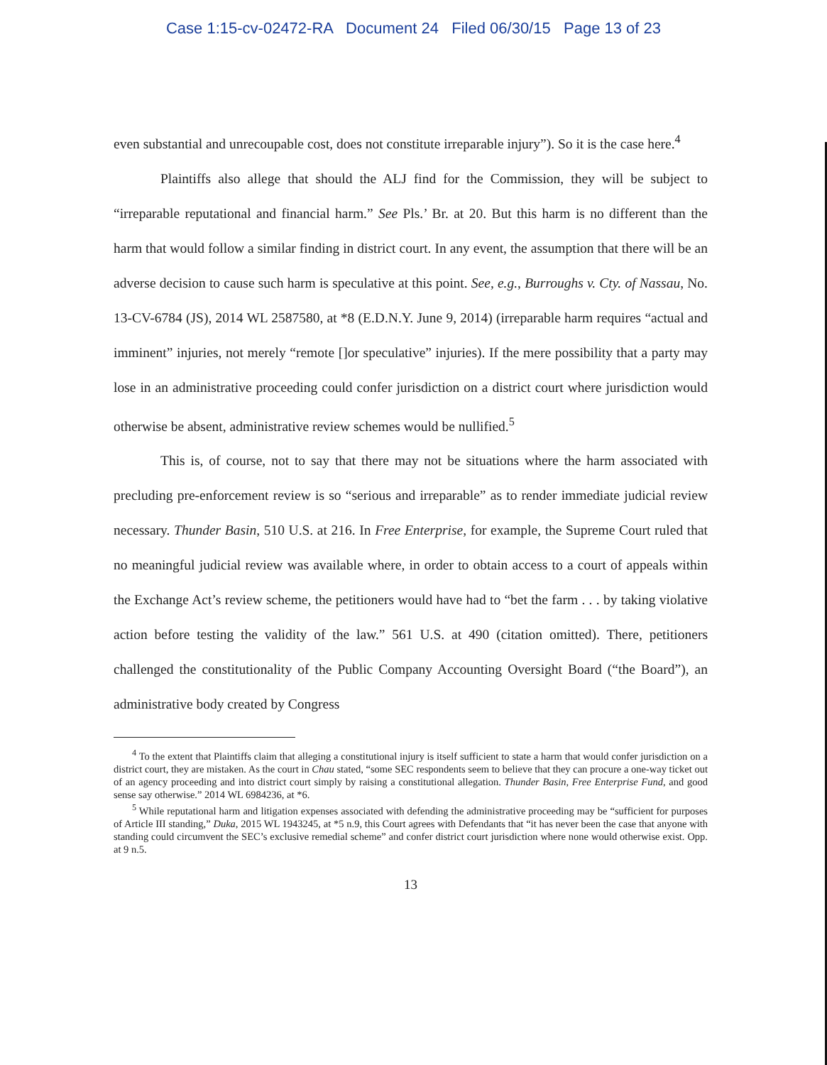Case 1:15-cv-02472-RA Document 24 Filed 06/30/15 Page 13 of 23
even substantial and unrecoupable cost, does not constitute irreparable injury”). So it is the case here.<sup>4</sup>
Plaintiffs also allege that should the ALJ find for the Commission, they will be subject to “irreparable reputational and financial harm.” See Pls.’ Br. at 20. But this harm is no different than the harm that would follow a similar finding in district court. In any event, the assumption that there will be an adverse decision to cause such harm is speculative at this point. See, e.g., Burroughs v. Cty. of Nassau, No. 13-CV-6784 (JS), 2014 WL 2587580, at *8 (E.D.N.Y. June 9, 2014) (irreparable harm requires “actual and imminent” injuries, not merely “remote []or speculative” injuries). If the mere possibility that a party may lose in an administrative proceeding could confer jurisdiction on a district court where jurisdiction would otherwise be absent, administrative review schemes would be nullified.<sup>5</sup>
This is, of course, not to say that there may not be situations where the harm associated with precluding pre-enforcement review is so “serious and irreparable” as to render immediate judicial review necessary. Thunder Basin, 510 U.S. at 216. In Free Enterprise, for example, the Supreme Court ruled that no meaningful judicial review was available where, in order to obtain access to a court of appeals within the Exchange Act’s review scheme, the petitioners would have had to “bet the farm . . . by taking violative action before testing the validity of the law.” 561 U.S. at 490 (citation omitted). There, petitioners challenged the constitutionality of the Public Company Accounting Oversight Board (“the Board”), an administrative body created by Congress
<sup>4</sup> To the extent that Plaintiffs claim that alleging a constitutional injury is itself sufficient to state a harm that would confer jurisdiction on a district court, they are mistaken. As the court in Chau stated, “some SEC respondents seem to believe that they can procure a one-way ticket out of an agency proceeding and into district court simply by raising a constitutional allegation. Thunder Basin, Free Enterprise Fund, and good sense say otherwise.” 2014 WL 6984236, at *6.
<sup>5</sup> While reputational harm and litigation expenses associated with defending the administrative proceeding may be “sufficient for purposes of Article III standing,” Duka, 2015 WL 1943245, at *5 n.9, this Court agrees with Defendants that “it has never been the case that anyone with standing could circumvent the SEC’s exclusive remedial scheme” and confer district court jurisdiction where none would otherwise exist. Opp. at 9 n.5.
13